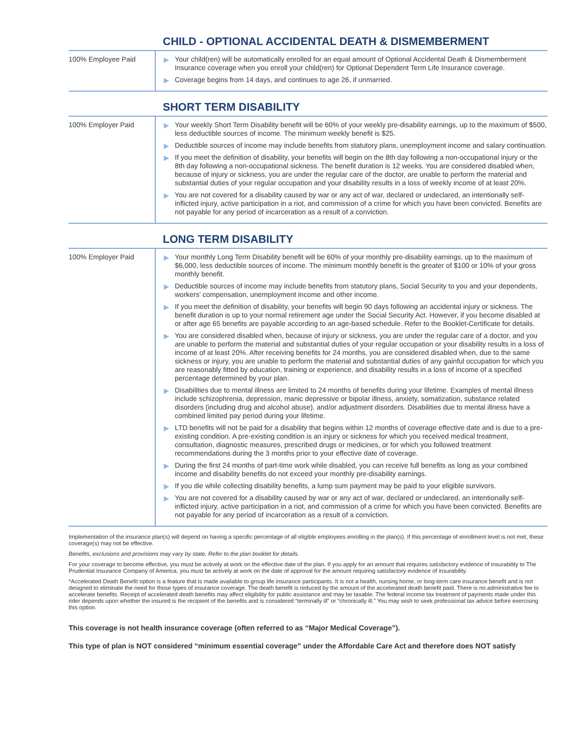CHILD - OPTIONAL ACCIDENTAL DEATH & DISMEMBERMENT
| 100% Employee Paid | ▶ Your child(ren) will be automatically enrolled for an equal amount of Optional Accidental Death & Dismemberment Insurance coverage when you enroll your child(ren) for Optional Dependent Term Life Insurance coverage. ▶ Coverage begins from 14 days, and continues to age 26, if unmarried. |
SHORT TERM DISABILITY
| 100% Employer Paid | ▶ Your weekly Short Term Disability benefit will be 60% of your weekly pre-disability earnings, up to the maximum of $500, less deductible sources of income. The minimum weekly benefit is $25. ▶ Deductible sources of income may include benefits from statutory plans, unemployment income and salary continuation. ▶ If you meet the definition of disability, your benefits will begin on the 8th day following a non-occupational injury or the 8th day following a non-occupational sickness. The benefit duration is 12 weeks. You are considered disabled when, because of injury or sickness, you are under the regular care of the doctor, are unable to perform the material and substantial duties of your regular occupation and your disability results in a loss of weekly income of at least 20%. ▶ You are not covered for a disability caused by war or any act of war, declared or undeclared, an intentionally self-inflicted injury, active participation in a riot, and commission of a crime for which you have been convicted. Benefits are not payable for any period of incarceration as a result of a conviction. |
LONG TERM DISABILITY
| 100% Employer Paid | ▶ Your monthly Long Term Disability benefit will be 60% of your monthly pre-disability earnings, up to the maximum of $6,000, less deductible sources of income. The minimum monthly benefit is the greater of $100 or 10% of your gross monthly benefit. ▶ Deductible sources of income may include benefits from statutory plans, Social Security to you and your dependents, workers' compensation, unemployment income and other income. ▶ If you meet the definition of disability, your benefits will begin 90 days following an accidental injury or sickness. The benefit duration is up to your normal retirement age under the Social Security Act. However, if you become disabled at or after age 65 benefits are payable according to an age-based schedule. Refer to the Booklet-Certificate for details. ▶ You are considered disabled when, because of injury or sickness, you are under the regular care of a doctor, and you are unable to perform the material and substantial duties of your regular occupation or your disability results in a loss of income of at least 20%. After receiving benefits for 24 months, you are considered disabled when, due to the same sickness or injury, you are unable to perform the material and substantial duties of any gainful occupation for which you are reasonably fitted by education, training or experience, and disability results in a loss of income of a specified percentage determined by your plan. ▶ Disabilities due to mental illness are limited to 24 months of benefits during your lifetime. Examples of mental illness include schizophrenia, depression, manic depressive or bipolar illness, anxiety, somatization, substance related disorders (including drug and alcohol abuse), and/or adjustment disorders. Disabilities due to mental illness have a combined limited pay period during your lifetime. ▶ LTD benefits will not be paid for a disability that begins within 12 months of coverage effective date and is due to a pre-existing condition. A pre-existing condition is an injury or sickness for which you received medical treatment, consultation, diagnostic measures, prescribed drugs or medicines, or for which you followed treatment recommendations during the 3 months prior to your effective date of coverage. ▶ During the first 24 months of part-time work while disabled, you can receive full benefits as long as your combined income and disability benefits do not exceed your monthly pre-disability earnings. ▶ If you die while collecting disability benefits, a lump sum payment may be paid to your eligible survivors. ▶ You are not covered for a disability caused by war or any act of war, declared or undeclared, an intentionally self-inflicted injury, active participation in a riot, and commission of a crime for which you have been convicted. Benefits are not payable for any period of incarceration as a result of a conviction. |
Implementation of the insurance plan(s) will depend on having a specific percentage of all eligible employees enrolling in the plan(s). If this percentage of enrollment level is not met, these coverage(s) may not be effective.
Benefits, exclusions and provisions may vary by state. Refer to the plan booklet for details.
For your coverage to become effective, you must be actively at work on the effective date of the plan. If you apply for an amount that requires satisfactory evidence of insurability to The Prudential Insurance Company of America, you must be actively at work on the date of approval for the amount requiring satisfactory evidence of insurability.
*Accelerated Death Benefit option is a feature that is made available to group life insurance participants. It is not a health, nursing home, or long-term care insurance benefit and is not designed to eliminate the need for those types of insurance coverage. The death benefit is reduced by the amount of the accelerated death benefit paid. There is no administrative fee to accelerate benefits. Receipt of accelerated death benefits may affect eligibility for public assistance and may be taxable. The federal income tax treatment of payments made under this rider depends upon whether the insured is the recipient of the benefits and is considered “terminally ill” or “chronically ill.” You may wish to seek professional tax advice before exercising this option.
This coverage is not health insurance coverage (often referred to as “Major Medical Coverage”).
This type of plan is NOT considered “minimum essential coverage” under the Affordable Care Act and therefore does NOT satisfy